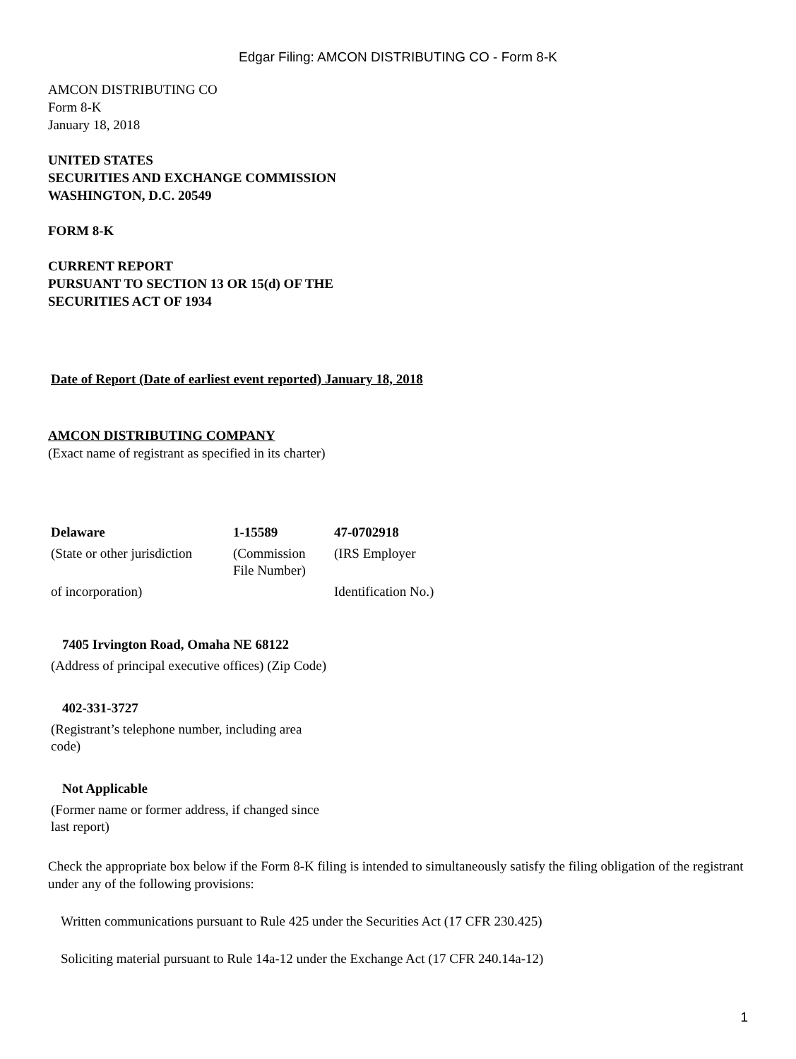Edgar Filing: AMCON DISTRIBUTING CO - Form 8-K
AMCON DISTRIBUTING CO
Form 8-K
January 18, 2018
UNITED STATES
SECURITIES AND EXCHANGE COMMISSION
WASHINGTON, D.C. 20549
FORM 8-K
CURRENT REPORT
PURSUANT TO SECTION 13 OR 15(d) OF THE
SECURITIES ACT OF 1934
Date of Report (Date of earliest event reported) January 18, 2018
AMCON DISTRIBUTING COMPANY
(Exact name of registrant as specified in its charter)
| Delaware | 1-15589 | 47-0702918 |
| (State or other jurisdiction | (Commission File Number) | (IRS Employer |
| of incorporation) | | Identification No.) |
| 7405 Irvington Road, Omaha NE 68122 |
| (Address of principal executive offices) (Zip Code) |
| 402-331-3727 |
| (Registrant’s telephone number, including area code) |
| Not Applicable |
| (Former name or former address, if changed since last report) |
Check the appropriate box below if the Form 8-K filing is intended to simultaneously satisfy the filing obligation of the registrant under any of the following provisions:
Written communications pursuant to Rule 425 under the Securities Act (17 CFR 230.425)
Soliciting material pursuant to Rule 14a-12 under the Exchange Act (17 CFR 240.14a-12)
1